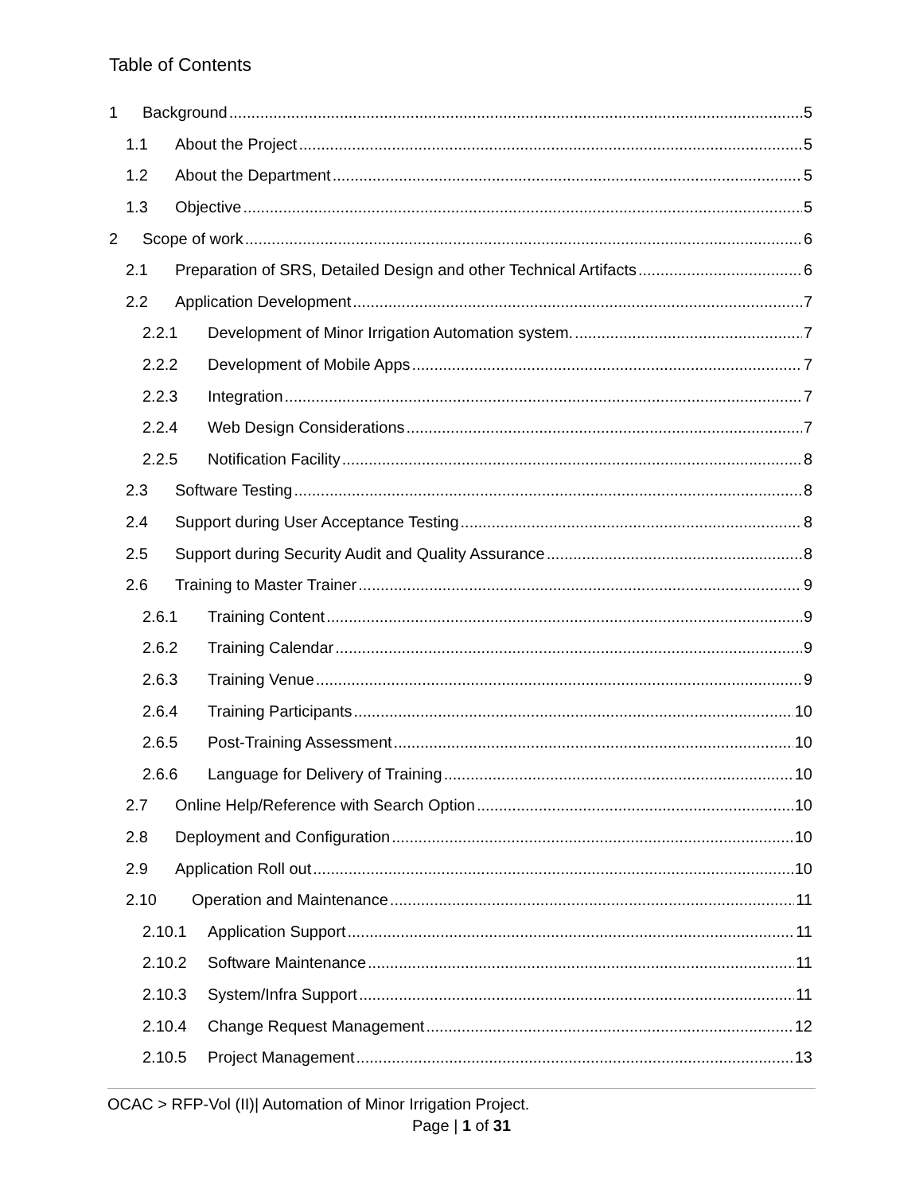Table of Contents
1 Background 5
1.1 About the Project 5
1.2 About the Department 5
1.3 Objective 5
2 Scope of work 6
2.1 Preparation of SRS, Detailed Design and other Technical Artifacts 6
2.2 Application Development 7
2.2.1 Development of Minor Irrigation Automation system. 7
2.2.2 Development of Mobile Apps 7
2.2.3 Integration 7
2.2.4 Web Design Considerations 7
2.2.5 Notification Facility 8
2.3 Software Testing 8
2.4 Support during User Acceptance Testing 8
2.5 Support during Security Audit and Quality Assurance 8
2.6 Training to Master Trainer 9
2.6.1 Training Content 9
2.6.2 Training Calendar 9
2.6.3 Training Venue 9
2.6.4 Training Participants 10
2.6.5 Post-Training Assessment 10
2.6.6 Language for Delivery of Training 10
2.7 Online Help/Reference with Search Option 10
2.8 Deployment and Configuration 10
2.9 Application Roll out 10
2.10 Operation and Maintenance 11
2.10.1 Application Support 11
2.10.2 Software Maintenance 11
2.10.3 System/Infra Support 11
2.10.4 Change Request Management 12
2.10.5 Project Management 13
OCAC > RFP-Vol (II)| Automation of Minor Irrigation Project.
Page | 1 of 31